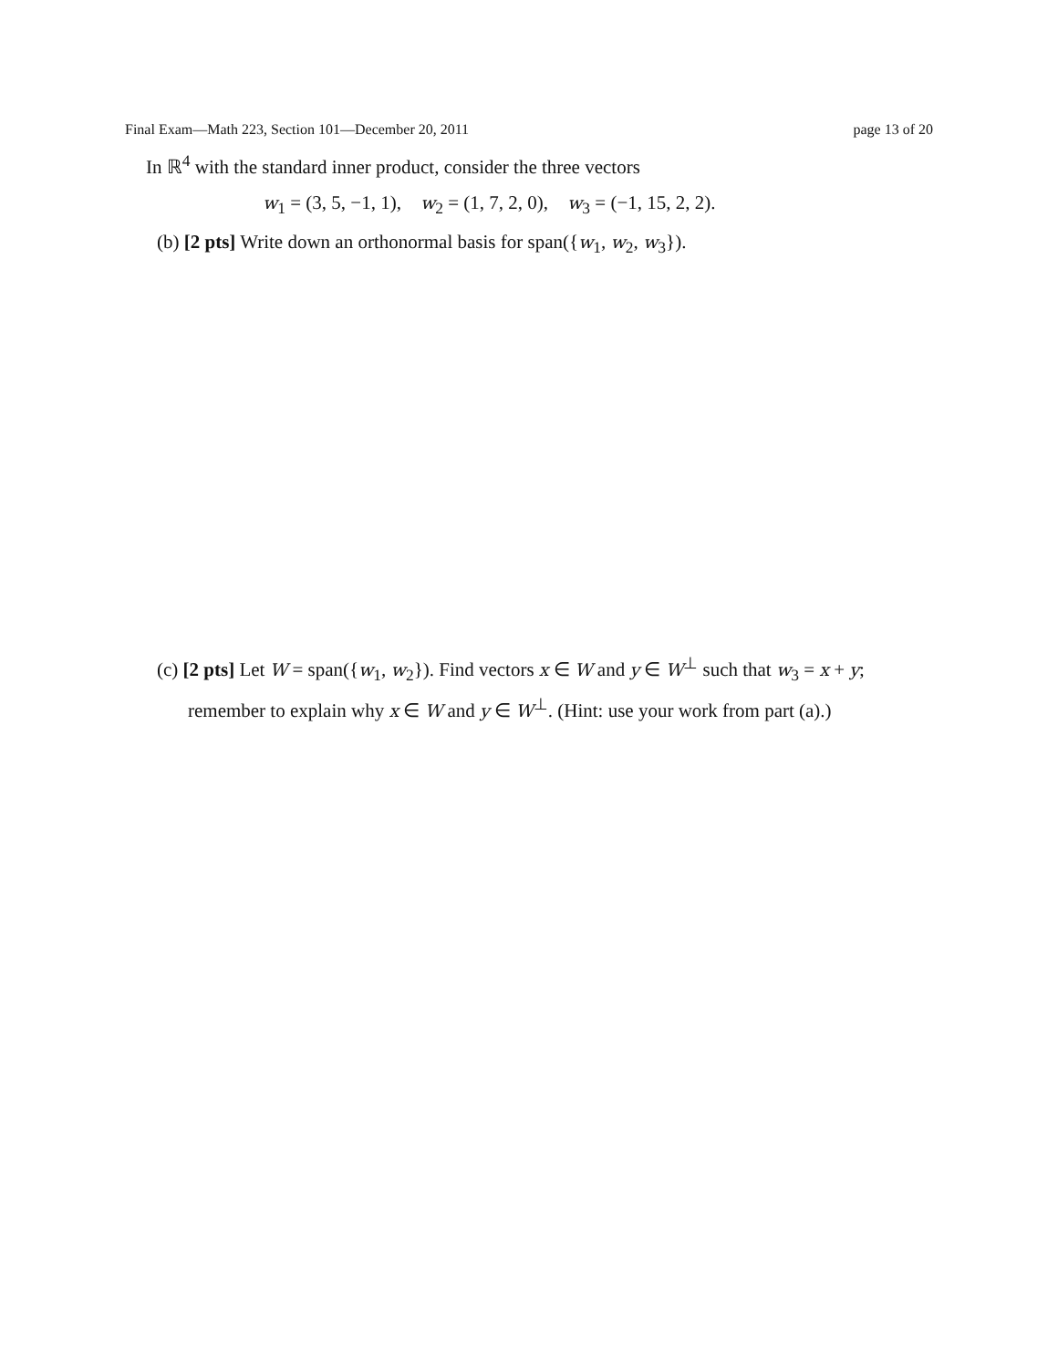Final Exam—Math 223, Section 101—December 20, 2011 page 13 of 20
In ℝ<sup>4</sup> with the standard inner product, consider the three vectors
w<sub>1</sub> = (3, 5, −1, 1), w<sub>2</sub> = (1, 7, 2, 0), w<sub>3</sub> = (−1, 15, 2, 2).
(b) [2 pts] Write down an orthonormal basis for span({w<sub>1</sub>, w<sub>2</sub>, w<sub>3</sub>}).
(c) [2 pts] Let W = span({w<sub>1</sub>, w<sub>2</sub>}). Find vectors x ∈ W and y ∈ W<sup>⊥</sup> such that w<sub>3</sub> = x + y;
remember to explain why x ∈ W and y ∈ W<sup>⊥</sup>. (Hint: use your work from part (a).)